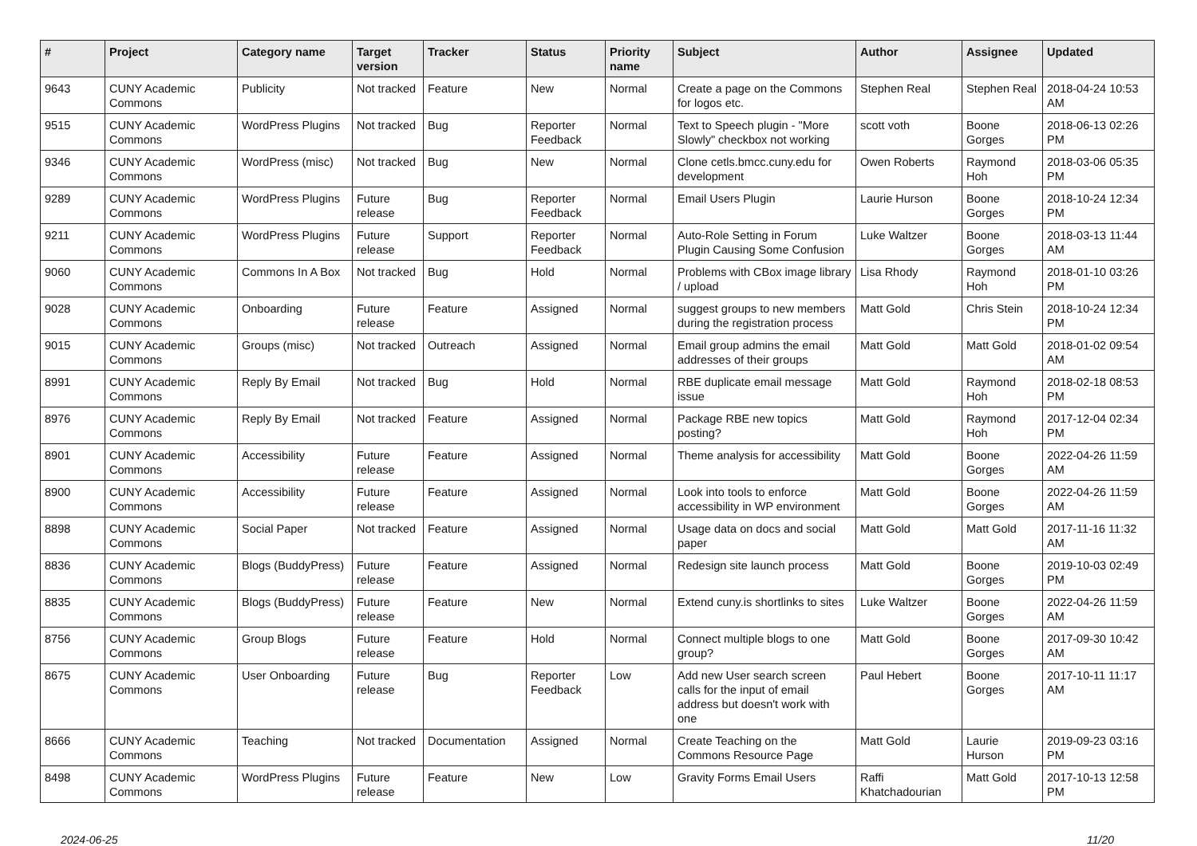| # | Project | Category name | Target version | Tracker | Status | Priority name | Subject | Author | Assignee | Updated |
| --- | --- | --- | --- | --- | --- | --- | --- | --- | --- | --- |
| 9643 | CUNY Academic Commons | Publicity | Not tracked | Feature | New | Normal | Create a page on the Commons for logos etc. | Stephen Real | Stephen Real | 2018-04-24 10:53 AM |
| 9515 | CUNY Academic Commons | WordPress Plugins | Not tracked | Bug | Reporter Feedback | Normal | Text to Speech plugin - "More Slowly" checkbox not working | scott voth | Boone Gorges | 2018-06-13 02:26 PM |
| 9346 | CUNY Academic Commons | WordPress (misc) | Not tracked | Bug | New | Normal | Clone cetls.bmcc.cuny.edu for development | Owen Roberts | Raymond Hoh | 2018-03-06 05:35 PM |
| 9289 | CUNY Academic Commons | WordPress Plugins | Future release | Bug | Reporter Feedback | Normal | Email Users Plugin | Laurie Hurson | Boone Gorges | 2018-10-24 12:34 PM |
| 9211 | CUNY Academic Commons | WordPress Plugins | Future release | Support | Reporter Feedback | Normal | Auto-Role Setting in Forum Plugin Causing Some Confusion | Luke Waltzer | Boone Gorges | 2018-03-13 11:44 AM |
| 9060 | CUNY Academic Commons | Commons In A Box | Not tracked | Bug | Hold | Normal | Problems with CBox image library / upload | Lisa Rhody | Raymond Hoh | 2018-01-10 03:26 PM |
| 9028 | CUNY Academic Commons | Onboarding | Future release | Feature | Assigned | Normal | suggest groups to new members during the registration process | Matt Gold | Chris Stein | 2018-10-24 12:34 PM |
| 9015 | CUNY Academic Commons | Groups (misc) | Not tracked | Outreach | Assigned | Normal | Email group admins the email addresses of their groups | Matt Gold | Matt Gold | 2018-01-02 09:54 AM |
| 8991 | CUNY Academic Commons | Reply By Email | Not tracked | Bug | Hold | Normal | RBE duplicate email message issue | Matt Gold | Raymond Hoh | 2018-02-18 08:53 PM |
| 8976 | CUNY Academic Commons | Reply By Email | Not tracked | Feature | Assigned | Normal | Package RBE new topics posting? | Matt Gold | Raymond Hoh | 2017-12-04 02:34 PM |
| 8901 | CUNY Academic Commons | Accessibility | Future release | Feature | Assigned | Normal | Theme analysis for accessibility | Matt Gold | Boone Gorges | 2022-04-26 11:59 AM |
| 8900 | CUNY Academic Commons | Accessibility | Future release | Feature | Assigned | Normal | Look into tools to enforce accessibility in WP environment | Matt Gold | Boone Gorges | 2022-04-26 11:59 AM |
| 8898 | CUNY Academic Commons | Social Paper | Not tracked | Feature | Assigned | Normal | Usage data on docs and social paper | Matt Gold | Matt Gold | 2017-11-16 11:32 AM |
| 8836 | CUNY Academic Commons | Blogs (BuddyPress) | Future release | Feature | Assigned | Normal | Redesign site launch process | Matt Gold | Boone Gorges | 2019-10-03 02:49 PM |
| 8835 | CUNY Academic Commons | Blogs (BuddyPress) | Future release | Feature | New | Normal | Extend cuny.is shortlinks to sites | Luke Waltzer | Boone Gorges | 2022-04-26 11:59 AM |
| 8756 | CUNY Academic Commons | Group Blogs | Future release | Feature | Hold | Normal | Connect multiple blogs to one group? | Matt Gold | Boone Gorges | 2017-09-30 10:42 AM |
| 8675 | CUNY Academic Commons | User Onboarding | Future release | Bug | Reporter Feedback | Low | Add new User search screen calls for the input of email address but doesn't work with one | Paul Hebert | Boone Gorges | 2017-10-11 11:17 AM |
| 8666 | CUNY Academic Commons | Teaching | Not tracked | Documentation | Assigned | Normal | Create Teaching on the Commons Resource Page | Matt Gold | Laurie Hurson | 2019-09-23 03:16 PM |
| 8498 | CUNY Academic Commons | WordPress Plugins | Future release | Feature | New | Low | Gravity Forms Email Users | Raffi Khatchadourian | Matt Gold | 2017-10-13 12:58 PM |
2024-06-25 11/20